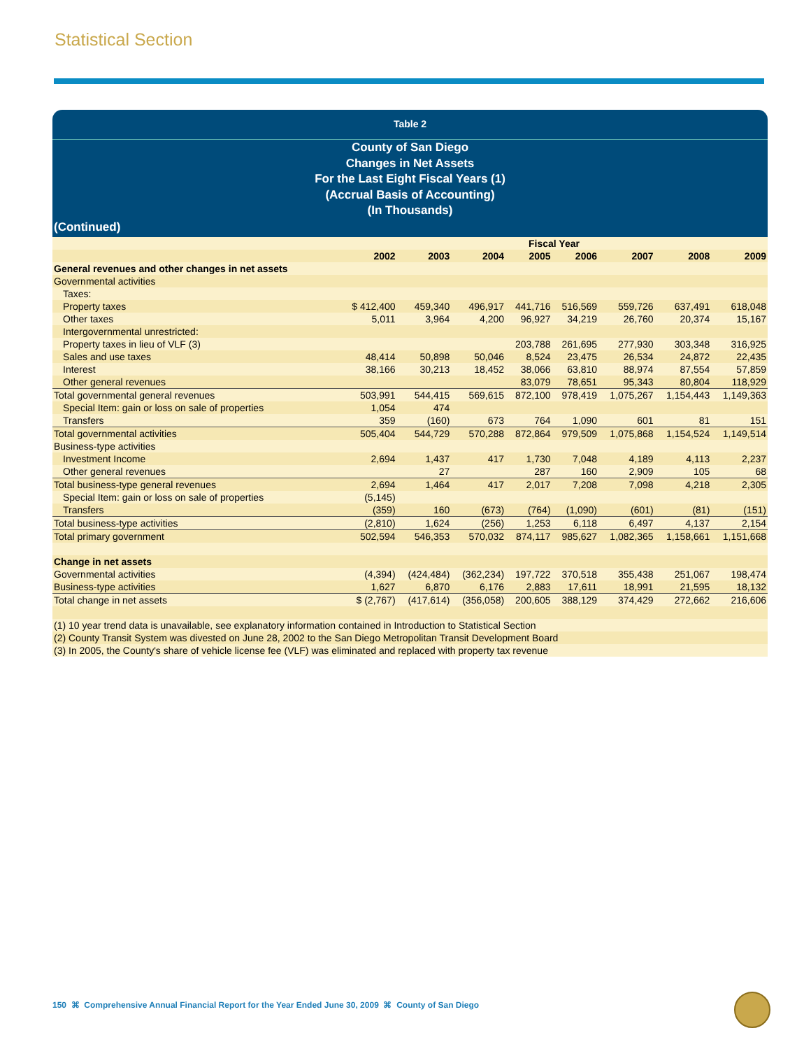Statistical Section
Table 2
County of San Diego
Changes in Net Assets
For the Last Eight Fiscal Years (1)
(Accrual Basis of Accounting)
(In Thousands)
(Continued)
| | Fiscal Year | | | | | | | |
| --- | --- | --- | --- | --- | --- | --- | --- | --- |
| | 2002 | 2003 | 2004 | 2005 | 2006 | 2007 | 2008 | 2009 |
| General revenues and other changes in net assets | | | | | | | | |
| Governmental activities | | | | | | | | |
| Taxes: | | | | | | | | |
| Property taxes | $ 412,400 | 459,340 | 496,917 | 441,716 | 516,569 | 559,726 | 637,491 | 618,048 |
| Other taxes | 5,011 | 3,964 | 4,200 | 96,927 | 34,219 | 26,760 | 20,374 | 15,167 |
| Intergovernmental unrestricted: | | | | | | | | |
| Property taxes in lieu of VLF (3) | | | | 203,788 | 261,695 | 277,930 | 303,348 | 316,925 |
| Sales and use taxes | 48,414 | 50,898 | 50,046 | 8,524 | 23,475 | 26,534 | 24,872 | 22,435 |
| Interest | 38,166 | 30,213 | 18,452 | 38,066 | 63,810 | 88,974 | 87,554 | 57,859 |
| Other general revenues | | | | 83,079 | 78,651 | 95,343 | 80,804 | 118,929 |
| Total governmental general revenues | 503,991 | 544,415 | 569,615 | 872,100 | 978,419 | 1,075,267 | 1,154,443 | 1,149,363 |
| Special Item: gain or loss on sale of properties | 1,054 | 474 | | | | | | |
| Transfers | 359 | (160) | 673 | 764 | 1,090 | 601 | 81 | 151 |
| Total governmental activities | 505,404 | 544,729 | 570,288 | 872,864 | 979,509 | 1,075,868 | 1,154,524 | 1,149,514 |
| Business-type activities | | | | | | | | |
| Investment Income | 2,694 | 1,437 | 417 | 1,730 | 7,048 | 4,189 | 4,113 | 2,237 |
| Other general revenues | | 27 | | 287 | 160 | 2,909 | 105 | 68 |
| Total business-type general revenues | 2,694 | 1,464 | 417 | 2,017 | 7,208 | 7,098 | 4,218 | 2,305 |
| Special Item: gain or loss on sale of properties | (5,145) | | | | | | | |
| Transfers | (359) | 160 | (673) | (764) | (1,090) | (601) | (81) | (151) |
| Total business-type activities | (2,810) | 1,624 | (256) | 1,253 | 6,118 | 6,497 | 4,137 | 2,154 |
| Total primary government | 502,594 | 546,353 | 570,032 | 874,117 | 985,627 | 1,082,365 | 1,158,661 | 1,151,668 |
| Change in net assets | | | | | | | | |
| Governmental activities | (4,394) | (424,484) | (362,234) | 197,722 | 370,518 | 355,438 | 251,067 | 198,474 |
| Business-type activities | 1,627 | 6,870 | 6,176 | 2,883 | 17,611 | 18,991 | 21,595 | 18,132 |
| Total change in net assets | $ (2,767) | (417,614) | (356,058) | 200,605 | 388,129 | 374,429 | 272,662 | 216,606 |
| (1) 10 year trend data is unavailable, see explanatory information contained in Introduction to Statistical Section | | | | | | | | |
| (2) County Transit System was divested on June 28, 2002 to the San Diego Metropolitan Transit Development Board | | | | | | | | |
| (3) In 2005, the County's share of vehicle license fee (VLF) was eliminated and replaced with property tax revenue | | | | | | | | |
150 ⌘ Comprehensive Annual Financial Report for the Year Ended June 30, 2009 ⌘ County of San Diego